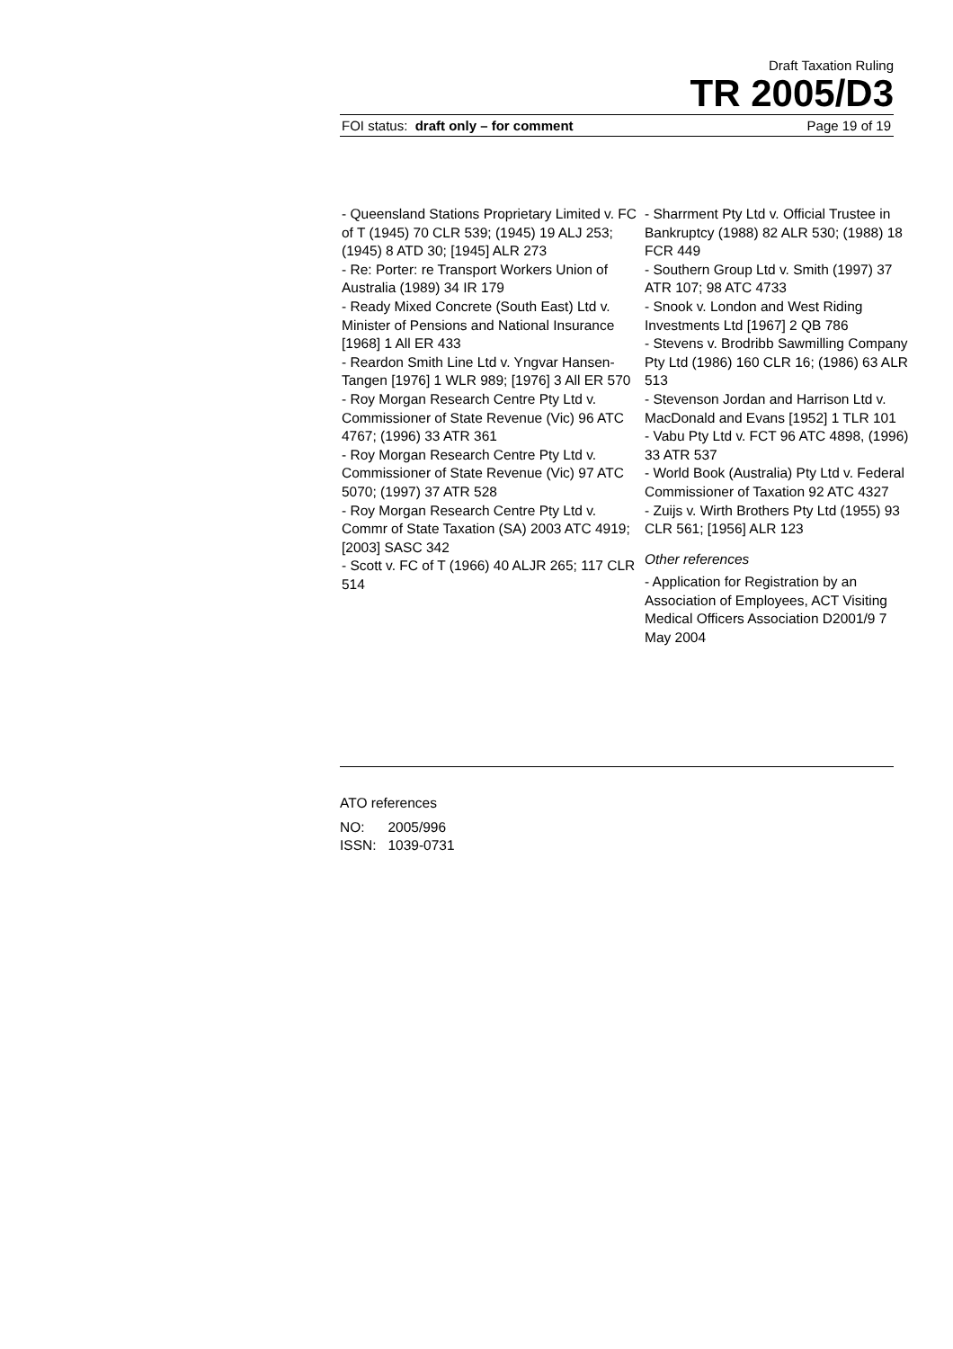Draft Taxation Ruling
TR 2005/D3
FOI status: draft only – for comment Page 19 of 19
- Queensland Stations Proprietary Limited v. FC of T (1945) 70 CLR 539; (1945) 19 ALJ 253; (1945) 8 ATD 30; [1945] ALR 273
- Re: Porter: re Transport Workers Union of Australia (1989) 34 IR 179
- Ready Mixed Concrete (South East) Ltd v. Minister of Pensions and National Insurance [1968] 1 All ER 433
- Reardon Smith Line Ltd v. Yngvar Hansen-Tangen [1976] 1 WLR 989; [1976] 3 All ER 570
- Roy Morgan Research Centre Pty Ltd v. Commissioner of State Revenue (Vic) 96 ATC 4767; (1996) 33 ATR 361
- Roy Morgan Research Centre Pty Ltd v. Commissioner of State Revenue (Vic) 97 ATC 5070; (1997) 37 ATR 528
- Roy Morgan Research Centre Pty Ltd v. Commr of State Taxation (SA) 2003 ATC 4919; [2003] SASC 342
- Scott v. FC of T (1966) 40 ALJR 265; 117 CLR 514
- Sharrment Pty Ltd v. Official Trustee in Bankruptcy (1988) 82 ALR 530; (1988) 18 FCR 449
- Southern Group Ltd v. Smith (1997) 37 ATR 107; 98 ATC 4733
- Snook v. London and West Riding Investments Ltd [1967] 2 QB 786
- Stevens v. Brodribb Sawmilling Company Pty Ltd (1986) 160 CLR 16; (1986) 63 ALR 513
- Stevenson Jordan and Harrison Ltd v. MacDonald and Evans [1952] 1 TLR 101
- Vabu Pty Ltd v. FCT 96 ATC 4898, (1996) 33 ATR 537
- World Book (Australia) Pty Ltd v. Federal Commissioner of Taxation 92 ATC 4327
- Zuijs v. Wirth Brothers Pty Ltd (1955) 93 CLR 561; [1956] ALR 123
Other references
- Application for Registration by an Association of Employees, ACT Visiting Medical Officers Association D2001/9 7 May 2004
ATO references
NO: 2005/996
ISSN: 1039-0731